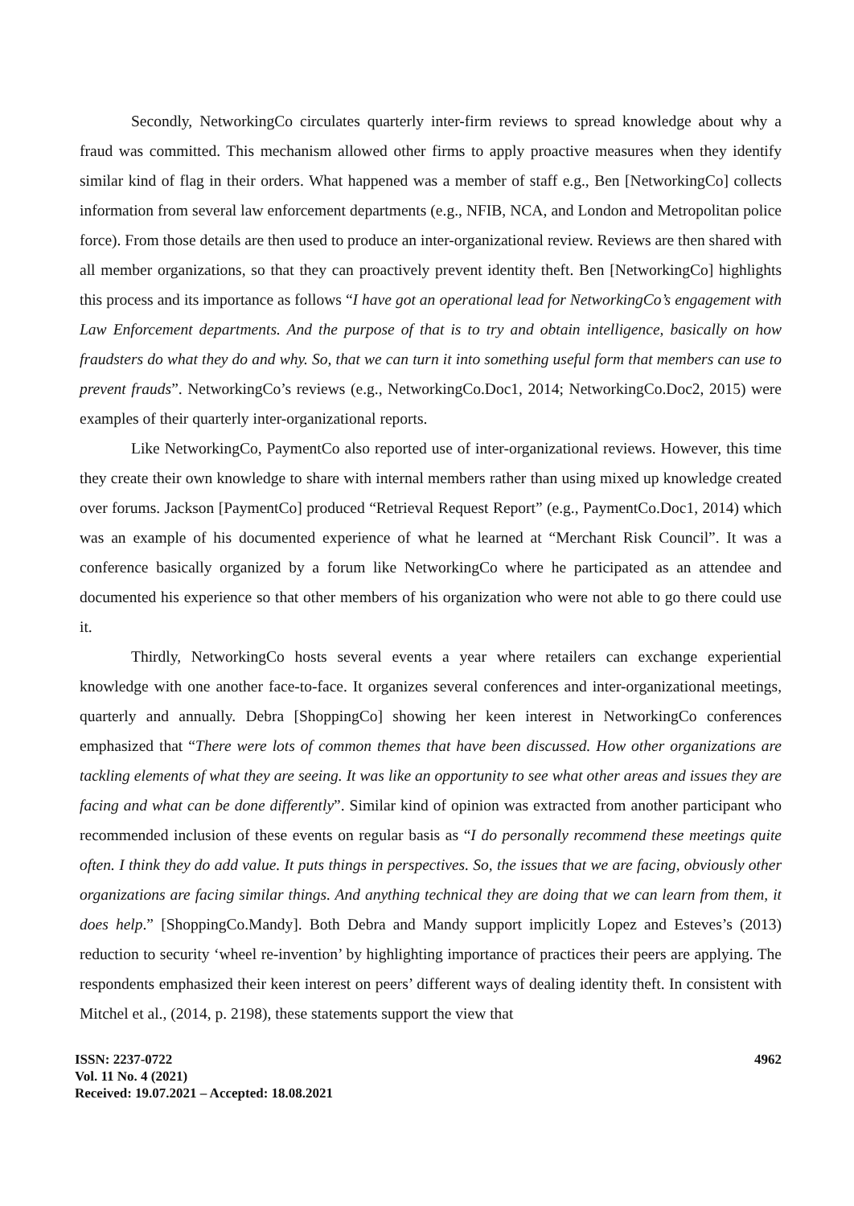Secondly, NetworkingCo circulates quarterly inter-firm reviews to spread knowledge about why a fraud was committed. This mechanism allowed other firms to apply proactive measures when they identify similar kind of flag in their orders. What happened was a member of staff e.g., Ben [NetworkingCo] collects information from several law enforcement departments (e.g., NFIB, NCA, and London and Metropolitan police force). From those details are then used to produce an inter-organizational review. Reviews are then shared with all member organizations, so that they can proactively prevent identity theft. Ben [NetworkingCo] highlights this process and its importance as follows “I have got an operational lead for NetworkingCo’s engagement with Law Enforcement departments. And the purpose of that is to try and obtain intelligence, basically on how fraudsters do what they do and why. So, that we can turn it into something useful form that members can use to prevent frauds”. NetworkingCo’s reviews (e.g., NetworkingCo.Doc1, 2014; NetworkingCo.Doc2, 2015) were examples of their quarterly inter-organizational reports.
Like NetworkingCo, PaymentCo also reported use of inter-organizational reviews. However, this time they create their own knowledge to share with internal members rather than using mixed up knowledge created over forums. Jackson [PaymentCo] produced “Retrieval Request Report” (e.g., PaymentCo.Doc1, 2014) which was an example of his documented experience of what he learned at “Merchant Risk Council”. It was a conference basically organized by a forum like NetworkingCo where he participated as an attendee and documented his experience so that other members of his organization who were not able to go there could use it.
Thirdly, NetworkingCo hosts several events a year where retailers can exchange experiential knowledge with one another face-to-face. It organizes several conferences and inter-organizational meetings, quarterly and annually. Debra [ShoppingCo] showing her keen interest in NetworkingCo conferences emphasized that “There were lots of common themes that have been discussed. How other organizations are tackling elements of what they are seeing. It was like an opportunity to see what other areas and issues they are facing and what can be done differently”. Similar kind of opinion was extracted from another participant who recommended inclusion of these events on regular basis as “I do personally recommend these meetings quite often. I think they do add value. It puts things in perspectives. So, the issues that we are facing, obviously other organizations are facing similar things. And anything technical they are doing that we can learn from them, it does help.” [ShoppingCo.Mandy]. Both Debra and Mandy support implicitly Lopez and Esteves’s (2013) reduction to security ‘wheel re-invention’ by highlighting importance of practices their peers are applying. The respondents emphasized their keen interest on peers’ different ways of dealing identity theft. In consistent with Mitchel et al., (2014, p. 2198), these statements support the view that
ISSN: 2237-0722
Vol. 11 No. 4 (2021)
Received: 19.07.2021 – Accepted: 18.08.2021
4962